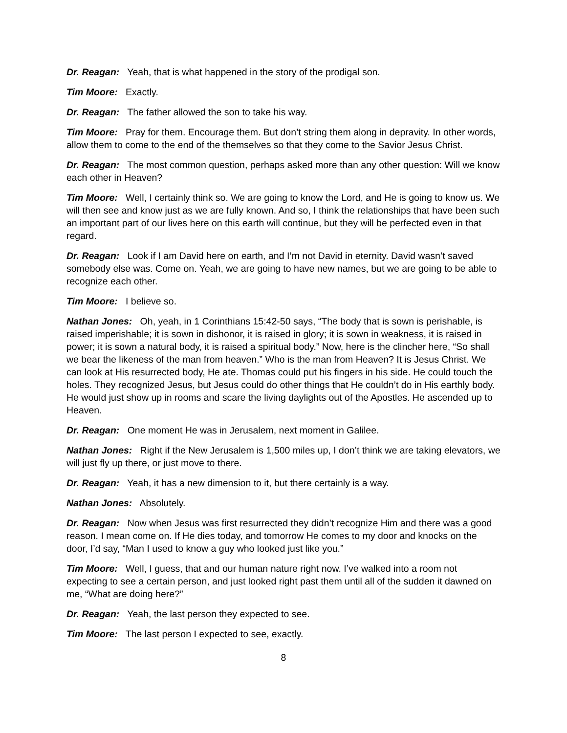Dr. Reagan: Yeah, that is what happened in the story of the prodigal son.
Tim Moore: Exactly.
Dr. Reagan: The father allowed the son to take his way.
Tim Moore: Pray for them. Encourage them. But don’t string them along in depravity. In other words, allow them to come to the end of the themselves so that they come to the Savior Jesus Christ.
Dr. Reagan: The most common question, perhaps asked more than any other question: Will we know each other in Heaven?
Tim Moore: Well, I certainly think so. We are going to know the Lord, and He is going to know us. We will then see and know just as we are fully known. And so, I think the relationships that have been such an important part of our lives here on this earth will continue, but they will be perfected even in that regard.
Dr. Reagan: Look if I am David here on earth, and I’m not David in eternity. David wasn’t saved somebody else was. Come on. Yeah, we are going to have new names, but we are going to be able to recognize each other.
Tim Moore: I believe so.
Nathan Jones: Oh, yeah, in 1 Corinthians 15:42-50 says, “The body that is sown is perishable, is raised imperishable; it is sown in dishonor, it is raised in glory; it is sown in weakness, it is raised in power; it is sown a natural body, it is raised a spiritual body.” Now, here is the clincher here, “So shall we bear the likeness of the man from heaven.” Who is the man from Heaven? It is Jesus Christ. We can look at His resurrected body, He ate. Thomas could put his fingers in his side. He could touch the holes. They recognized Jesus, but Jesus could do other things that He couldn’t do in His earthly body. He would just show up in rooms and scare the living daylights out of the Apostles. He ascended up to Heaven.
Dr. Reagan: One moment He was in Jerusalem, next moment in Galilee.
Nathan Jones: Right if the New Jerusalem is 1,500 miles up, I don’t think we are taking elevators, we will just fly up there, or just move to there.
Dr. Reagan: Yeah, it has a new dimension to it, but there certainly is a way.
Nathan Jones: Absolutely.
Dr. Reagan: Now when Jesus was first resurrected they didn’t recognize Him and there was a good reason. I mean come on. If He dies today, and tomorrow He comes to my door and knocks on the door, I’d say, “Man I used to know a guy who looked just like you.”
Tim Moore: Well, I guess, that and our human nature right now. I’ve walked into a room not expecting to see a certain person, and just looked right past them until all of the sudden it dawned on me, “What are doing here?”
Dr. Reagan: Yeah, the last person they expected to see.
Tim Moore: The last person I expected to see, exactly.
8